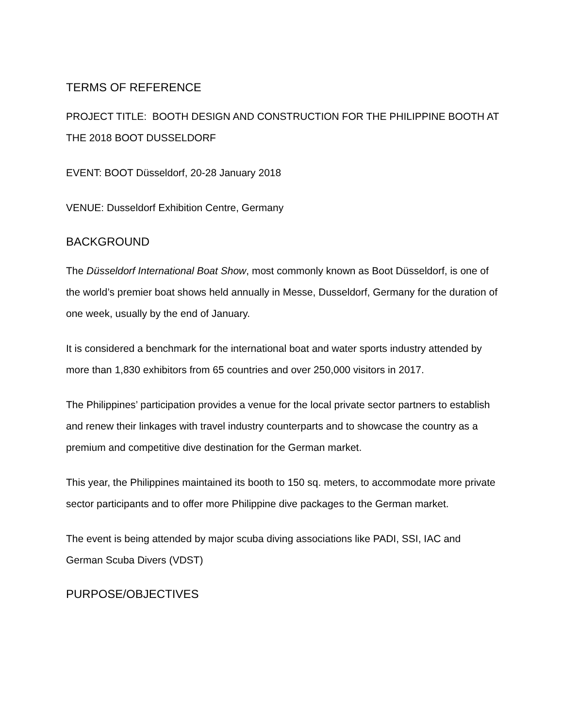TERMS OF REFERENCE
PROJECT TITLE: BOOTH DESIGN AND CONSTRUCTION FOR THE PHILIPPINE BOOTH AT THE 2018 BOOT DUSSELDORF
EVENT: BOOT Düsseldorf, 20-28 January 2018
VENUE: Dusseldorf Exhibition Centre, Germany
BACKGROUND
The Düsseldorf International Boat Show, most commonly known as Boot Düsseldorf, is one of the world’s premier boat shows held annually in Messe, Dusseldorf, Germany for the duration of one week, usually by the end of January.
It is considered a benchmark for the international boat and water sports industry attended by more than 1,830 exhibitors from 65 countries and over 250,000 visitors in 2017.
The Philippines’ participation provides a venue for the local private sector partners to establish and renew their linkages with travel industry counterparts and to showcase the country as a premium and competitive dive destination for the German market.
This year, the Philippines maintained its booth to 150 sq. meters, to accommodate more private sector participants and to offer more Philippine dive packages to the German market.
The event is being attended by major scuba diving associations like PADI, SSI, IAC and German Scuba Divers (VDST)
PURPOSE/OBJECTIVES